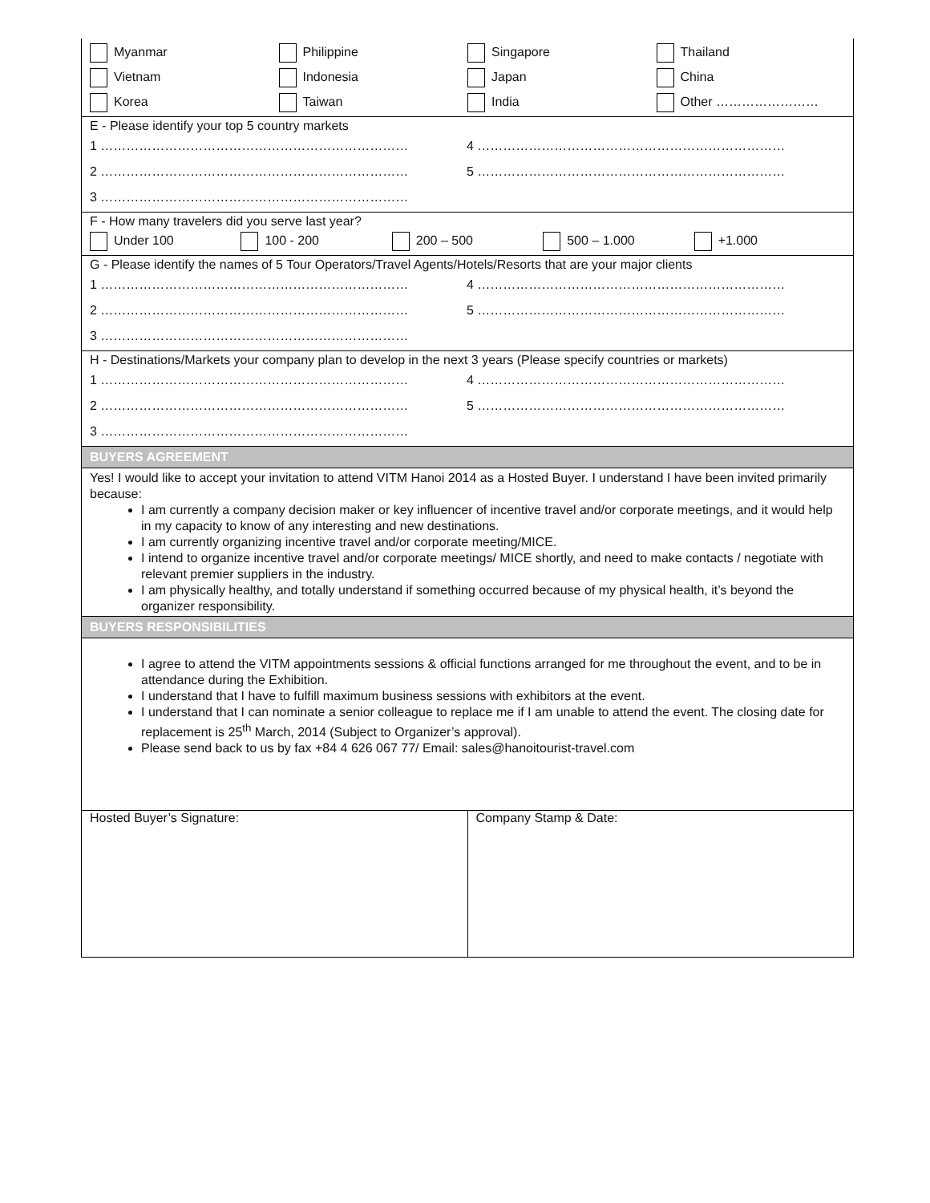Myanmar Philippine Singapore Thailand
Vietnam Indonesia Japan China
Korea Taiwan India Other ……………………
E - Please identify your top 5 country markets
1 ……………………………………………………………… 4 ………………………………………………………………
2 ……………………………………………………………… 5 ………………………………………………………………
3 ………………………………………………………………
F - How many travelers did you serve last year?
Under 100 100 - 200 200 – 500 500 – 1.000 +1.000
G - Please identify the names of 5 Tour Operators/Travel Agents/Hotels/Resorts that are your major clients
1 ……………………………………………………………… 4 ………………………………………………………………
2 ……………………………………………………………… 5 ………………………………………………………………
3 ………………………………………………………………
H - Destinations/Markets your company plan to develop in the next 3 years (Please specify countries or markets)
1 ……………………………………………………………… 4 ………………………………………………………………
2 ……………………………………………………………… 5 ………………………………………………………………
3 ………………………………………………………………
BUYERS AGREEMENT
Yes! I would like to accept your invitation to attend VITM Hanoi 2014 as a Hosted Buyer. I understand I have been invited primarily because:
I am currently a company decision maker or key influencer of incentive travel and/or corporate meetings, and it would help in my capacity to know of any interesting and new destinations.
I am currently organizing incentive travel and/or corporate meeting/MICE.
I intend to organize incentive travel and/or corporate meetings/ MICE shortly, and need to make contacts / negotiate with relevant premier suppliers in the industry.
I am physically healthy, and totally understand if something occurred because of my physical health, it’s beyond the organizer responsibility.
BUYERS RESPONSIBILITIES
I agree to attend the VITM appointments sessions & official functions arranged for me throughout the event, and to be in attendance during the Exhibition.
I understand that I have to fulfill maximum business sessions with exhibitors at the event.
I understand that I can nominate a senior colleague to replace me if I am unable to attend the event. The closing date for replacement is 25<sup>th</sup> March, 2014 (Subject to Organizer’s approval).
Please send back to us by fax +84 4 626 067 77/ Email: sales@hanoitourist-travel.com
Hosted Buyer’s Signature: Company Stamp & Date: